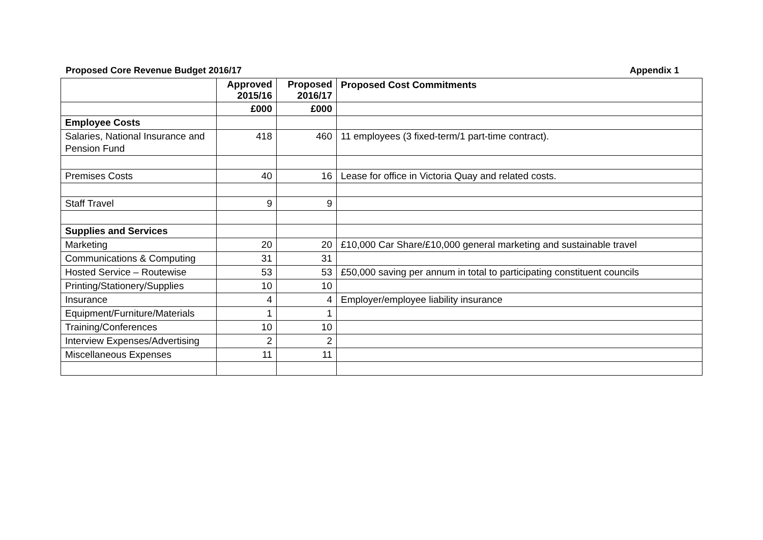Proposed Core Revenue Budget 2016/17 Appendix 1
| | Approved 2015/16 | Proposed 2016/17 | Proposed Cost Commitments |
| --- | --- | --- | --- |
| | £000 | £000 | |
| Employee Costs | | | |
| Salaries, National Insurance and Pension Fund | 418 | 460 | 11 employees (3 fixed-term/1 part-time contract). |
| Premises Costs | 40 | 16 | Lease for office in Victoria Quay and related costs. |
| Staff Travel | 9 | 9 | |
| Supplies and Services | | | |
| Marketing | 20 | 20 | £10,000 Car Share/£10,000 general marketing and sustainable travel |
| Communications & Computing | 31 | 31 | |
| Hosted Service – Routewise | 53 | 53 | £50,000 saving per annum in total to participating constituent councils |
| Printing/Stationery/Supplies | 10 | 10 | |
| Insurance | 4 | 4 | Employer/employee liability insurance |
| Equipment/Furniture/Materials | 1 | 1 | |
| Training/Conferences | 10 | 10 | |
| Interview Expenses/Advertising | 2 | 2 | |
| Miscellaneous Expenses | 11 | 11 | |